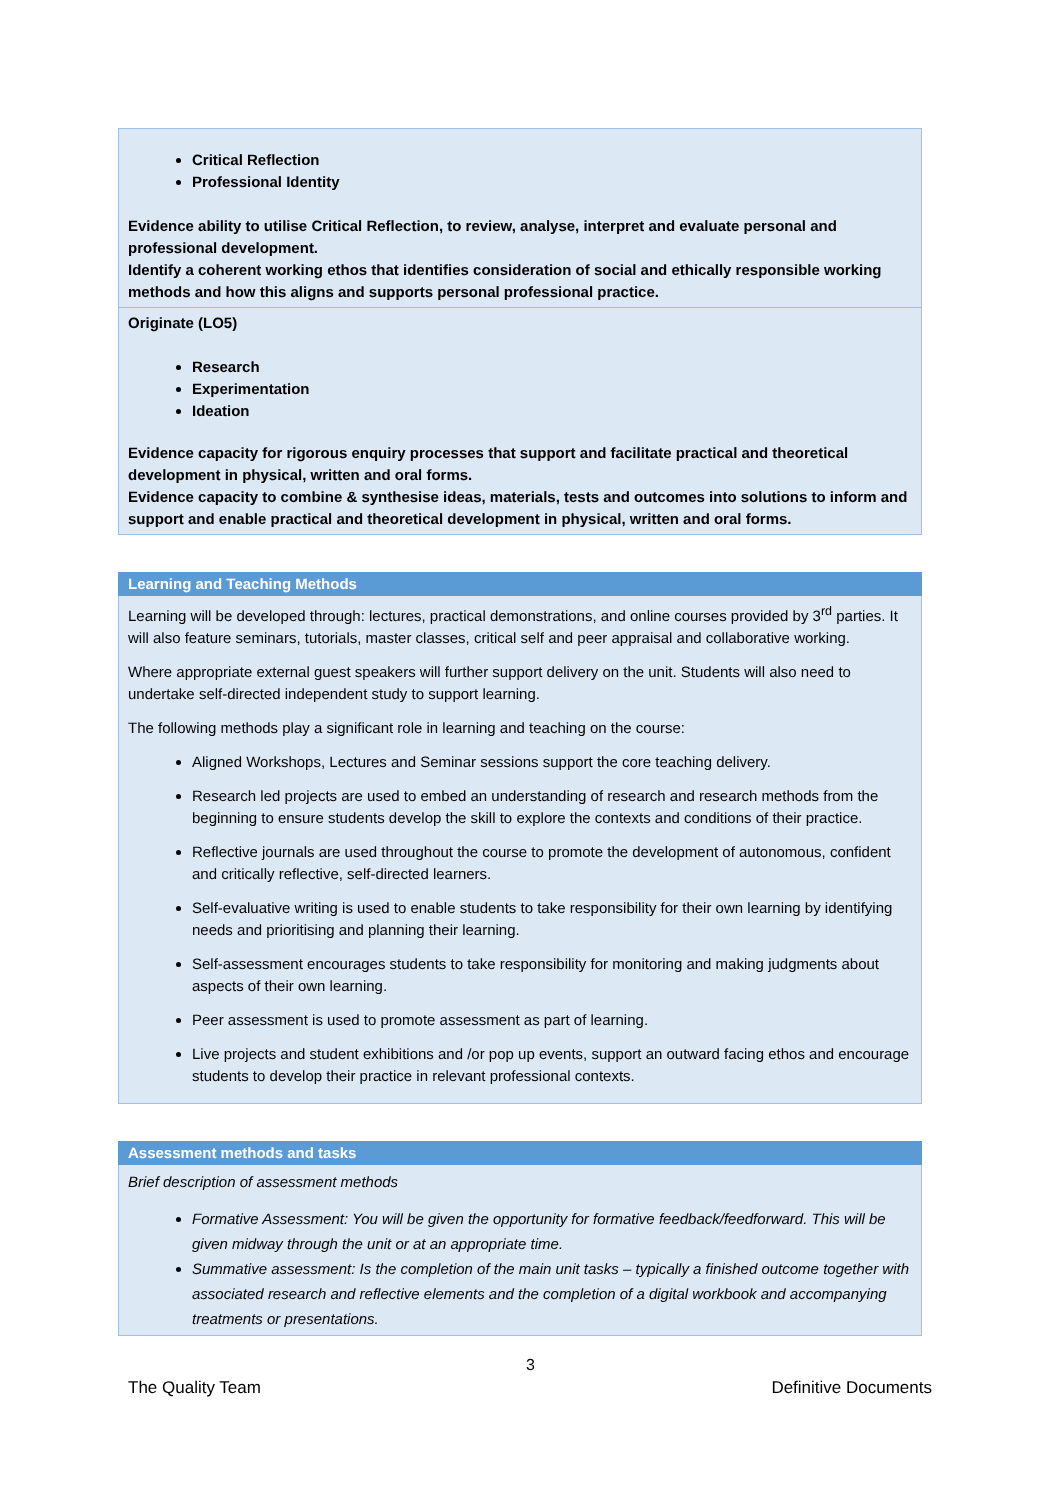| Critical Reflection Professional Identity Evidence ability to utilise Critical Reflection, to review, analyse, interpret and evaluate personal and professional development. Identify a coherent working ethos that identifies consideration of social and ethically responsible working methods and how this aligns and supports personal professional practice. |
| Originate (LO5) Research Experimentation Ideation Evidence capacity for rigorous enquiry processes that support and facilitate practical and theoretical development in physical, written and oral forms. Evidence capacity to combine & synthesise ideas, materials, tests and outcomes into solutions to inform and support and enable practical and theoretical development in physical, written and oral forms. |
| Learning and Teaching Methods |
| --- |
| Learning will be developed through: lectures, practical demonstrations, and online courses provided by 3<sup>rd</sup> parties. It will also feature seminars, tutorials, master classes, critical self and peer appraisal and collaborative working. Where appropriate external guest speakers will further support delivery on the unit. Students will also need to undertake self-directed independent study to support learning. The following methods play a significant role in learning and teaching on the course: Aligned Workshops, Lectures and Seminar sessions support the core teaching delivery. Research led projects are used to embed an understanding of research and research methods from the beginning to ensure students develop the skill to explore the contexts and conditions of their practice. Reflective journals are used throughout the course to promote the development of autonomous, confident and critically reflective, self-directed learners. Self-evaluative writing is used to enable students to take responsibility for their own learning by identifying needs and prioritising and planning their learning. Self-assessment encourages students to take responsibility for monitoring and making judgments about aspects of their own learning. Peer assessment is used to promote assessment as part of learning. Live projects and student exhibitions and /or pop up events, support an outward facing ethos and encourage students to develop their practice in relevant professional contexts. |
| Assessment methods and tasks |
| --- |
| Brief description of assessment methods Formative Assessment: You will be given the opportunity for formative feedback/feedforward. This will be given midway through the unit or at an appropriate time. Summative assessment: Is the completion of the main unit tasks – typically a finished outcome together with associated research and reflective elements and the completion of a digital workbook and accompanying treatments or presentations. |
3
The Quality Team Definitive Documents